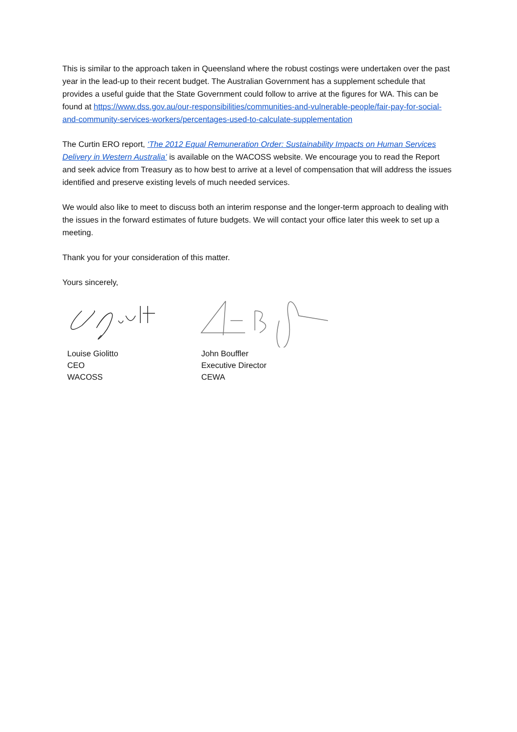This is similar to the approach taken in Queensland where the robust costings were undertaken over the past year in the lead-up to their recent budget. The Australian Government has a supplement schedule that provides a useful guide that the State Government could follow to arrive at the figures for WA. This can be found at https://www.dss.gov.au/our-responsibilities/communities-and-vulnerable-people/fair-pay-for-social-and-community-services-workers/percentages-used-to-calculate-supplementation
The Curtin ERO report, ‘The 2012 Equal Remuneration Order: Sustainability Impacts on Human Services Delivery in Western Australia’ is available on the WACOSS website. We encourage you to read the Report and seek advice from Treasury as to how best to arrive at a level of compensation that will address the issues identified and preserve existing levels of much needed services.
We would also like to meet to discuss both an interim response and the longer-term approach to dealing with the issues in the forward estimates of future budgets. We will contact your office later this week to set up a meeting.
Thank you for your consideration of this matter.
Yours sincerely,
Louise Giolitto
CEO
WACOSS
John Bouffler
Executive Director
CEWA